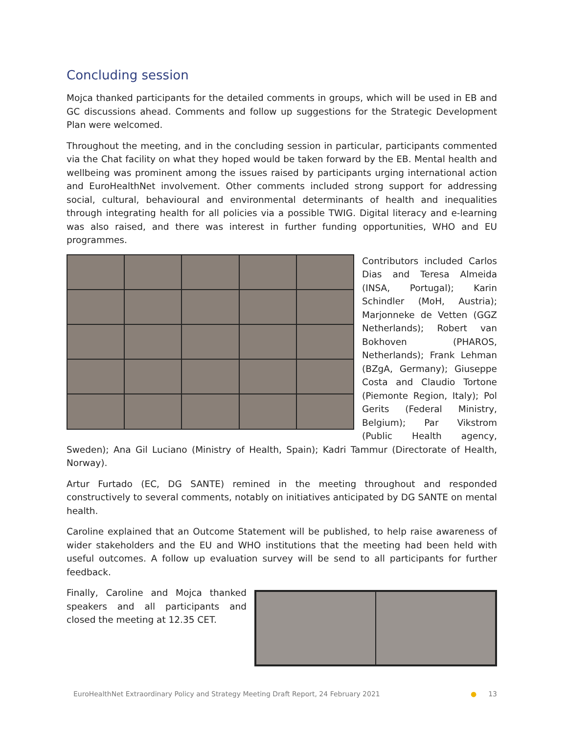Concluding session
Mojca thanked participants for the detailed comments in groups, which will be used in EB and GC discussions ahead. Comments and follow up suggestions for the Strategic Development Plan were welcomed.
Throughout the meeting, and in the concluding session in particular, participants commented via the Chat facility on what they hoped would be taken forward by the EB. Mental health and wellbeing was prominent among the issues raised by participants urging international action and EuroHealthNet involvement. Other comments included strong support for addressing social, cultural, behavioural and environmental determinants of health and inequalities through integrating health for all policies via a possible TWIG. Digital literacy and e-learning was also raised, and there was interest in further funding opportunities, WHO and EU programmes.
Contributors included Carlos Dias and Teresa Almeida (INSA, Portugal); Karin Schindler (MoH, Austria); Marjonneke de Vetten (GGZ Netherlands); Robert van Bokhoven (PHAROS, Netherlands); Frank Lehman (BZgA, Germany); Giuseppe Costa and Claudio Tortone (Piemonte Region, Italy); Pol Gerits (Federal Ministry, Belgium); Par Vikstrom (Public Health agency, Sweden); Ana Gil Luciano (Ministry of Health, Spain); Kadri Tammur (Directorate of Health, Norway).
Artur Furtado (EC, DG SANTE) remined in the meeting throughout and responded constructively to several comments, notably on initiatives anticipated by DG SANTE on mental health.
Caroline explained that an Outcome Statement will be published, to help raise awareness of wider stakeholders and the EU and WHO institutions that the meeting had been held with useful outcomes. A follow up evaluation survey will be send to all participants for further feedback.
Finally, Caroline and Mojca thanked speakers and all participants and closed the meeting at 12.35 CET.
EuroHealthNet Extraordinary Policy and Strategy Meeting Draft Report, 24 February 2021 ● 13